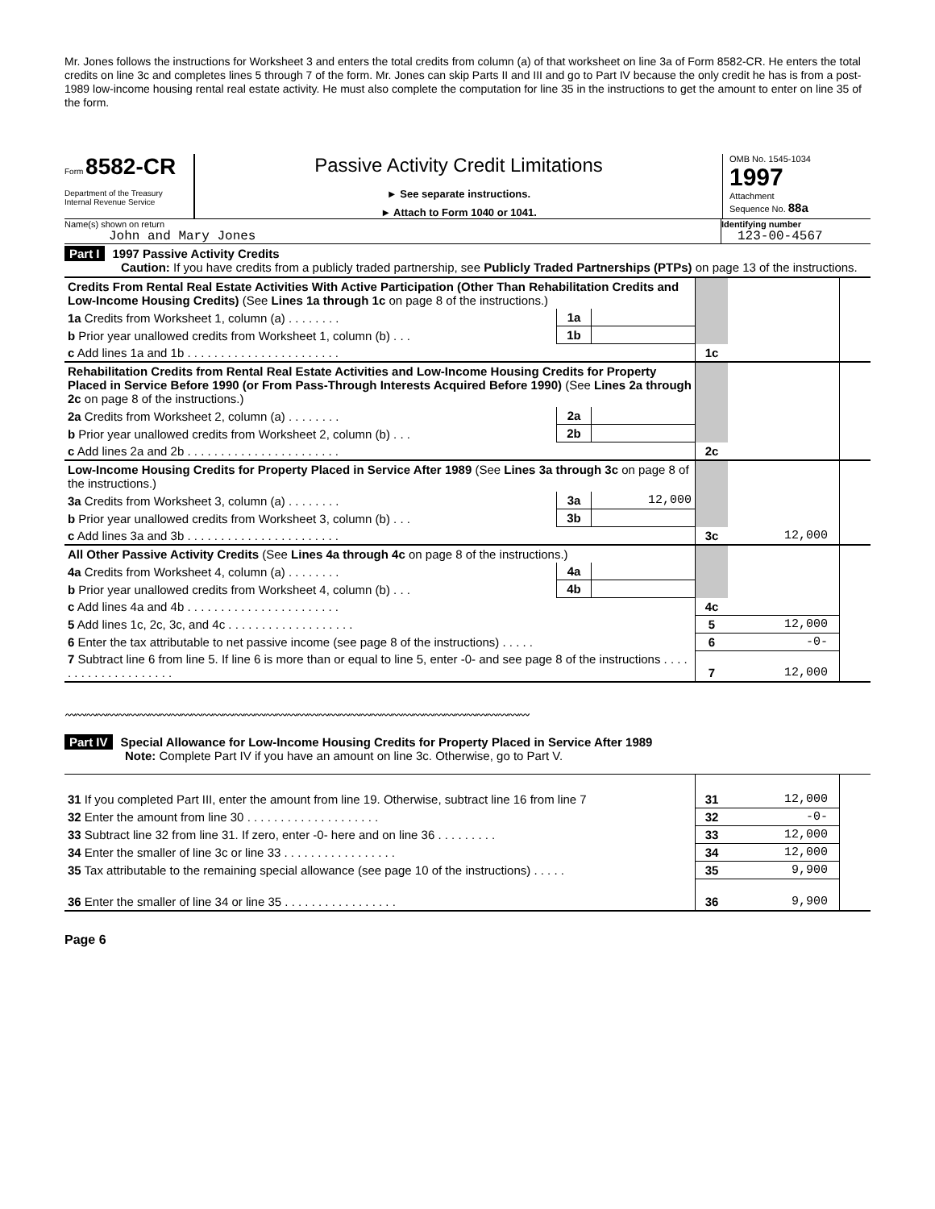Mr. Jones follows the instructions for Worksheet 3 and enters the total credits from column (a) of that worksheet on line 3a of Form 8582-CR. He enters the total credits on line 3c and completes lines 5 through 7 of the form. Mr. Jones can skip Parts II and III and go to Part IV because the only credit he has is from a post-1989 low-income housing rental real estate activity. He must also complete the computation for line 35 in the instructions to get the amount to enter on line 35 of the form.
Form 8582-CR
Department of the Treasury
Internal Revenue Service
Passive Activity Credit Limitations
► See separate instructions.
► Attach to Form 1040 or 1041.
OMB No. 1545-1034
1997
Attachment
Sequence No. 88a
Name(s) shown on return
John and Mary Jones
Identifying number
123-00-4567
Part I 1997 Passive Activity Credits
Caution: If you have credits from a publicly traded partnership, see Publicly Traded Partnerships (PTPs) on page 13 of the instructions.
| Credits From Rental Real Estate Activities With Active Participation (Other Than Rehabilitation Credits and Low-Income Housing Credits) (See Lines 1a through 1c on page 8 of the instructions.) | | | | | |
| 1a Credits from Worksheet 1, column (a) . . . . . . . . | 1a | | | | |
| b Prior year unallowed credits from Worksheet 1, column (b) . . . | 1b | | | | |
| c Add lines 1a and 1b . . . . . . . . . . . . . . . . . . . . . . . | | | 1c | | |
| Rehabilitation Credits from Rental Real Estate Activities and Low-Income Housing Credits for Property Placed in Service Before 1990 (or From Pass-Through Interests Acquired Before 1990) (See Lines 2a through 2c on page 8 of the instructions.) | | | | | |
| 2a Credits from Worksheet 2, column (a) . . . . . . . . | 2a | | | | |
| b Prior year unallowed credits from Worksheet 2, column (b) . . . | 2b | | | | |
| c Add lines 2a and 2b . . . . . . . . . . . . . . . . . . . . . . . | | | 2c | | |
| Low-Income Housing Credits for Property Placed in Service After 1989 (See Lines 3a through 3c on page 8 of the instructions.) | | | | | |
| 3a Credits from Worksheet 3, column (a) . . . . . . . . | 3a | 12,000 | | | |
| b Prior year unallowed credits from Worksheet 3, column (b) . . . | 3b | | | | |
| c Add lines 3a and 3b . . . . . . . . . . . . . . . . . . . . . . . | | | 3c | 12,000 | |
| All Other Passive Activity Credits (See Lines 4a through 4c on page 8 of the instructions.) | | | | | |
| 4a Credits from Worksheet 4, column (a) . . . . . . . . | 4a | | | | |
| b Prior year unallowed credits from Worksheet 4, column (b) . . . | 4b | | | | |
| c Add lines 4a and 4b . . . . . . . . . . . . . . . . . . . . . . . | | | 4c | | |
| 5 Add lines 1c, 2c, 3c, and 4c . . . . . . . . . . . . . . . . . . . | | | 5 | 12,000 | |
| 6 Enter the tax attributable to net passive income (see page 8 of the instructions) . . . . . | | | 6 | -0- | |
| 7 Subtract line 6 from line 5. If line 6 is more than or equal to line 5, enter -0- and see page 8 of the instructions . . . . . . . . . . . . . . . . . . . . | | | 7 | 12,000 | |
〰〰〰〰〰〰〰〰〰〰〰〰〰〰〰〰〰〰〰〰〰〰〰〰〰〰〰〰〰〰〰〰〰〰〰〰〰〰〰〰〰〰〰〰
Part IV Special Allowance for Low-Income Housing Credits for Property Placed in Service After 1989
Note: Complete Part IV if you have an amount on line 3c. Otherwise, go to Part V.
| 31 If you completed Part III, enter the amount from line 19. Otherwise, subtract line 16 from line 7 | 31 | 12,000 | |
| 32 Enter the amount from line 30 . . . . . . . . . . . . . . . . . . . . | 32 | -0- | |
| 33 Subtract line 32 from line 31. If zero, enter -0- here and on line 36 . . . . . . . . . | 33 | 12,000 | |
| 34 Enter the smaller of line 3c or line 33 . . . . . . . . . . . . . . . . . | 34 | 12,000 | |
| 35 Tax attributable to the remaining special allowance (see page 10 of the instructions) . . . . . | 35 | 9,900 | |
| 36 Enter the smaller of line 34 or line 35 . . . . . . . . . . . . . . . . . | 36 | 9,900 | |
Page 6